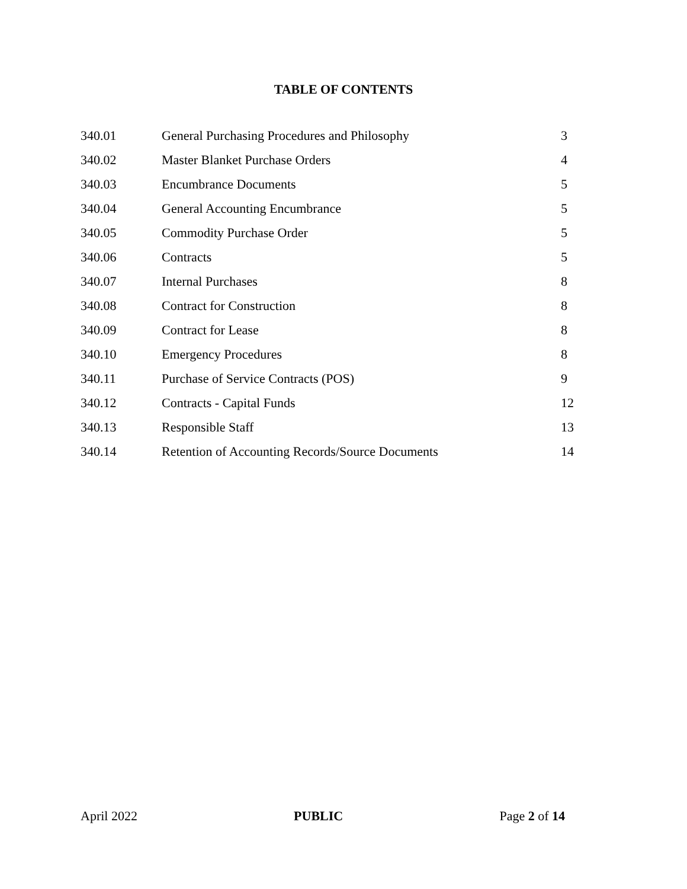TABLE OF CONTENTS
| 340.01 | General Purchasing Procedures and Philosophy | 3 |
| 340.02 | Master Blanket Purchase Orders | 4 |
| 340.03 | Encumbrance Documents | 5 |
| 340.04 | General Accounting Encumbrance | 5 |
| 340.05 | Commodity Purchase Order | 5 |
| 340.06 | Contracts | 5 |
| 340.07 | Internal Purchases | 8 |
| 340.08 | Contract for Construction | 8 |
| 340.09 | Contract for Lease | 8 |
| 340.10 | Emergency Procedures | 8 |
| 340.11 | Purchase of Service Contracts (POS) | 9 |
| 340.12 | Contracts - Capital Funds | 12 |
| 340.13 | Responsible Staff | 13 |
| 340.14 | Retention of Accounting Records/Source Documents | 14 |
April 2022 PUBLIC Page 2 of 14